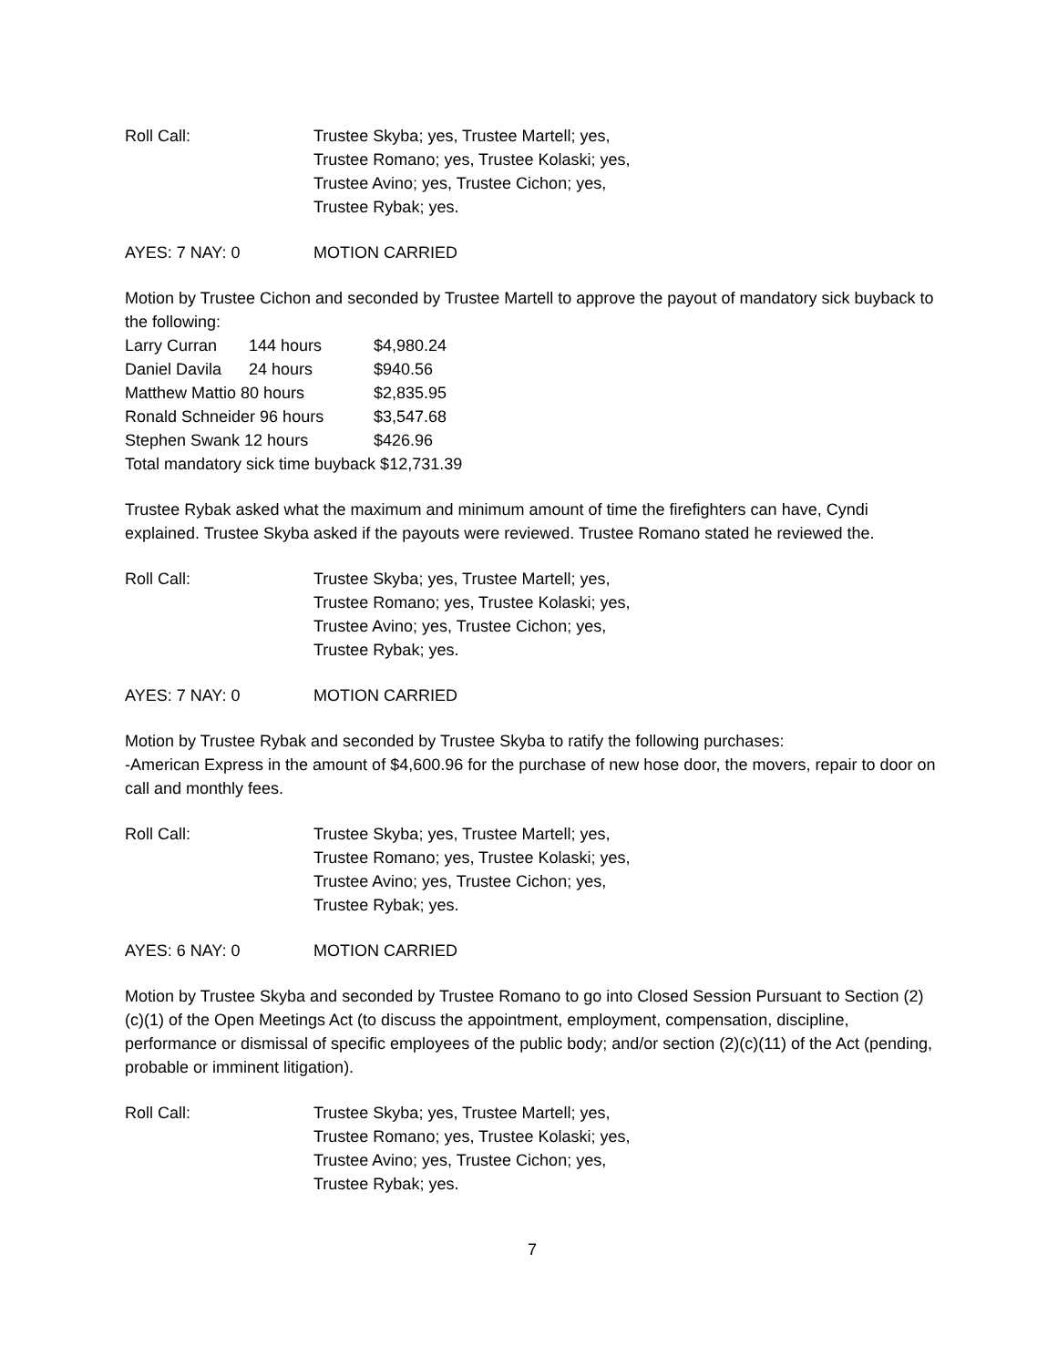Roll Call: Trustee Skyba; yes, Trustee Martell; yes,
Trustee Romano; yes, Trustee Kolaski; yes,
Trustee Avino; yes, Trustee Cichon; yes,
Trustee Rybak; yes.
AYES: 7 NAY: 0 MOTION CARRIED
Motion by Trustee Cichon and seconded by Trustee Martell to approve the payout of mandatory sick buyback to the following:
Larry Curran 144 hours $4,980.24
Daniel Davila 24 hours $940.56
Matthew Mattio 80 hours $2,835.95
Ronald Schneider 96 hours $3,547.68
Stephen Swank 12 hours $426.96
Total mandatory sick time buyback $12,731.39
Trustee Rybak asked what the maximum and minimum amount of time the firefighters can have, Cyndi explained. Trustee Skyba asked if the payouts were reviewed. Trustee Romano stated he reviewed the.
Roll Call: Trustee Skyba; yes, Trustee Martell; yes,
Trustee Romano; yes, Trustee Kolaski; yes,
Trustee Avino; yes, Trustee Cichon; yes,
Trustee Rybak; yes.
AYES: 7 NAY: 0 MOTION CARRIED
Motion by Trustee Rybak and seconded by Trustee Skyba to ratify the following purchases:
-American Express in the amount of $4,600.96 for the purchase of new hose door, the movers, repair to door on call and monthly fees.
Roll Call: Trustee Skyba; yes, Trustee Martell; yes,
Trustee Romano; yes, Trustee Kolaski; yes,
Trustee Avino; yes, Trustee Cichon; yes,
Trustee Rybak; yes.
AYES: 6 NAY: 0 MOTION CARRIED
Motion by Trustee Skyba and seconded by Trustee Romano to go into Closed Session Pursuant to Section (2)(c)(1) of the Open Meetings Act (to discuss the appointment, employment, compensation, discipline, performance or dismissal of specific employees of the public body; and/or section (2)(c)(11) of the Act (pending, probable or imminent litigation).
Roll Call: Trustee Skyba; yes, Trustee Martell; yes,
Trustee Romano; yes, Trustee Kolaski; yes,
Trustee Avino; yes, Trustee Cichon; yes,
Trustee Rybak; yes.
7